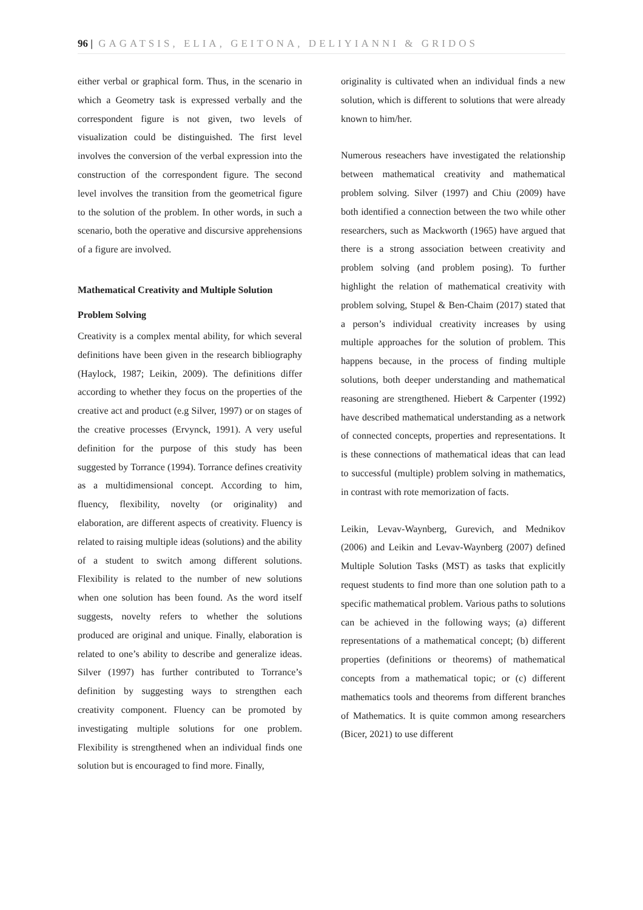96 | GAGATSIS, ELIA, GEITONA, DELIYIANNI & GRIDOS
either verbal or graphical form. Thus, in the scenario in which a Geometry task is expressed verbally and the correspondent figure is not given, two levels of visualization could be distinguished. The first level involves the conversion of the verbal expression into the construction of the correspondent figure. The second level involves the transition from the geometrical figure to the solution of the problem. In other words, in such a scenario, both the operative and discursive apprehensions of a figure are involved.
Mathematical Creativity and Multiple Solution
Problem Solving
Creativity is a complex mental ability, for which several definitions have been given in the research bibliography (Haylock, 1987; Leikin, 2009). The definitions differ according to whether they focus on the properties of the creative act and product (e.g Silver, 1997) or on stages of the creative processes (Ervynck, 1991). A very useful definition for the purpose of this study has been suggested by Torrance (1994). Torrance defines creativity as a multidimensional concept. According to him, fluency, flexibility, novelty (or originality) and elaboration, are different aspects of creativity. Fluency is related to raising multiple ideas (solutions) and the ability of a student to switch among different solutions. Flexibility is related to the number of new solutions when one solution has been found. As the word itself suggests, novelty refers to whether the solutions produced are original and unique. Finally, elaboration is related to one’s ability to describe and generalize ideas. Silver (1997) has further contributed to Torrance’s definition by suggesting ways to strengthen each creativity component. Fluency can be promoted by investigating multiple solutions for one problem. Flexibility is strengthened when an individual finds one solution but is encouraged to find more. Finally,
originality is cultivated when an individual finds a new solution, which is different to solutions that were already known to him/her.
Numerous reseachers have investigated the relationship between mathematical creativity and mathematical problem solving. Silver (1997) and Chiu (2009) have both identified a connection between the two while other researchers, such as Mackworth (1965) have argued that there is a strong association between creativity and problem solving (and problem posing). To further highlight the relation of mathematical creativity with problem solving, Stupel & Ben-Chaim (2017) stated that a person’s individual creativity increases by using multiple approaches for the solution of problem. This happens because, in the process of finding multiple solutions, both deeper understanding and mathematical reasoning are strengthened. Hiebert & Carpenter (1992) have described mathematical understanding as a network of connected concepts, properties and representations. It is these connections of mathematical ideas that can lead to successful (multiple) problem solving in mathematics, in contrast with rote memorization of facts.
Leikin, Levav-Waynberg, Gurevich, and Mednikov (2006) and Leikin and Levav-Waynberg (2007) defined Multiple Solution Tasks (MST) as tasks that explicitly request students to find more than one solution path to a specific mathematical problem. Various paths to solutions can be achieved in the following ways; (a) different representations of a mathematical concept; (b) different properties (definitions or theorems) of mathematical concepts from a mathematical topic; or (c) different mathematics tools and theorems from different branches of Mathematics. It is quite common among researchers (Bicer, 2021) to use different